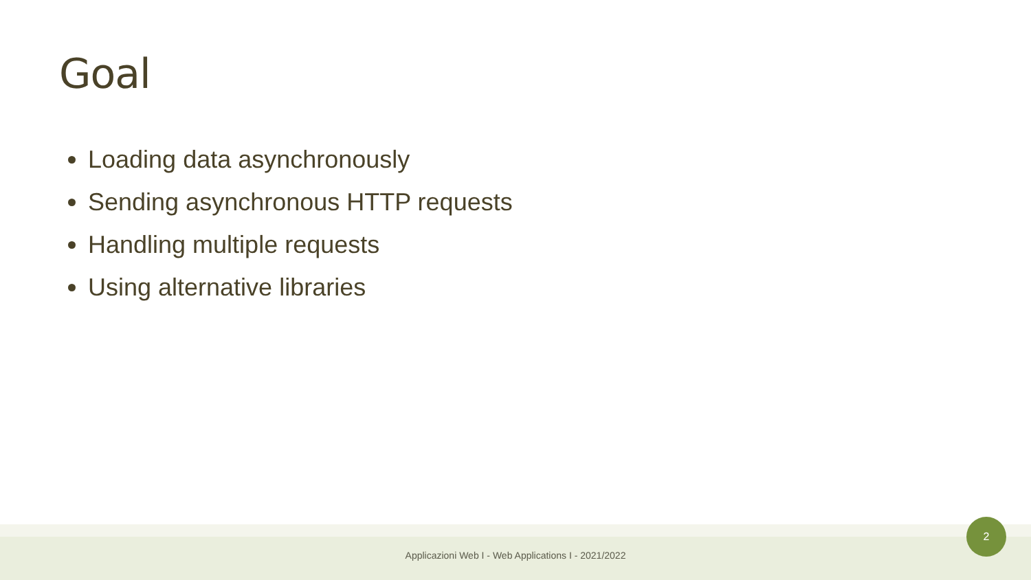Goal
Loading data asynchronously
Sending asynchronous HTTP requests
Handling multiple requests
Using alternative libraries
Applicazioni Web I - Web Applications I - 2021/2022
2